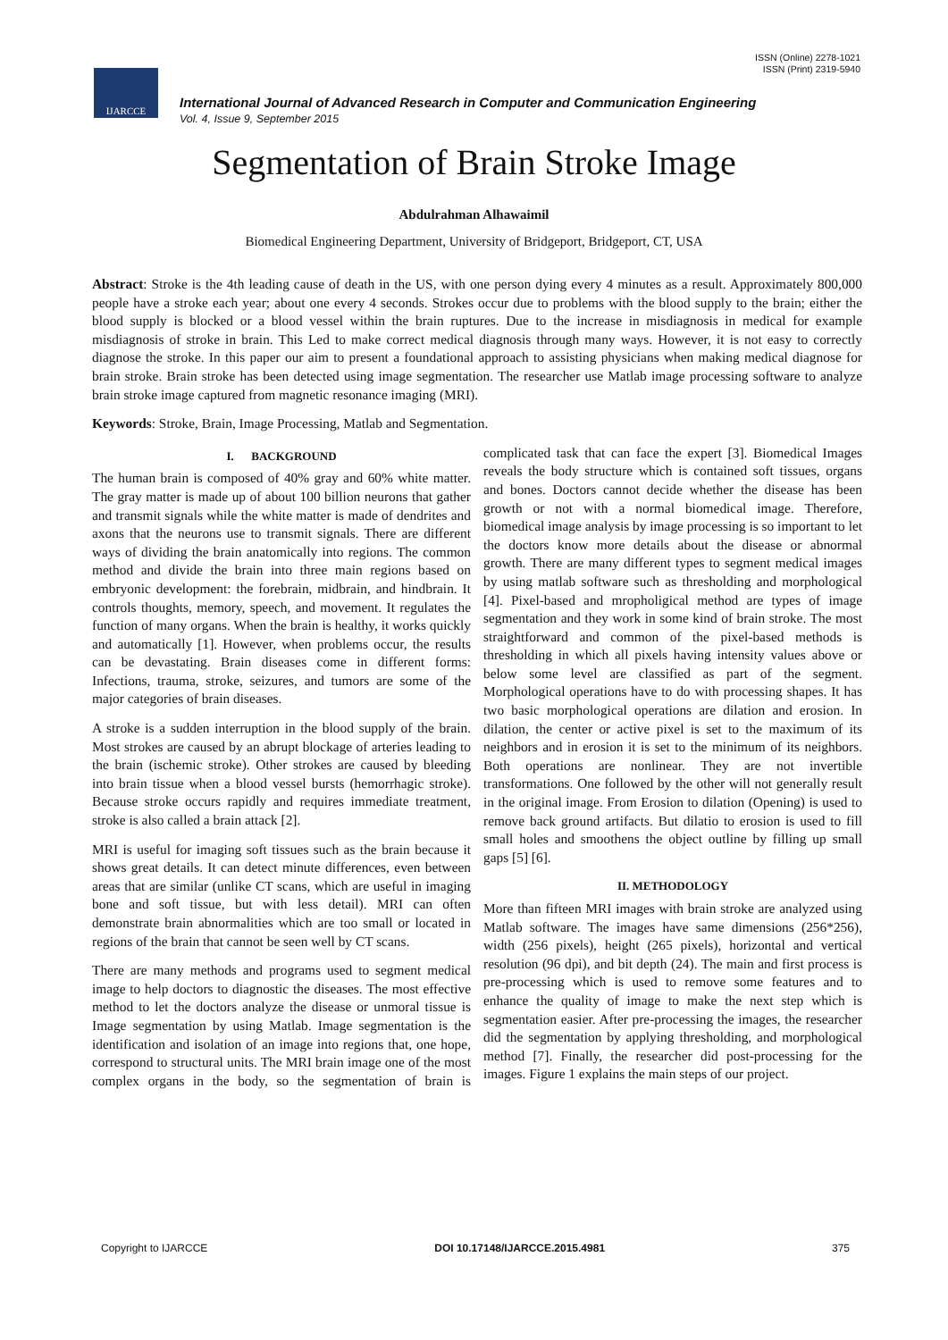ISSN (Online) 2278-1021
ISSN (Print) 2319-5940
IJARCCE
International Journal of Advanced Research in Computer and Communication Engineering
Vol. 4, Issue 9, September 2015
Segmentation of Brain Stroke Image
Abdulrahman Alhawaimil
Biomedical Engineering Department, University of Bridgeport, Bridgeport, CT, USA
Abstract: Stroke is the 4th leading cause of death in the US, with one person dying every 4 minutes as a result. Approximately 800,000 people have a stroke each year; about one every 4 seconds. Strokes occur due to problems with the blood supply to the brain; either the blood supply is blocked or a blood vessel within the brain ruptures. Due to the increase in misdiagnosis in medical for example misdiagnosis of stroke in brain. This Led to make correct medical diagnosis through many ways. However, it is not easy to correctly diagnose the stroke. In this paper our aim to present a foundational approach to assisting physicians when making medical diagnose for brain stroke. Brain stroke has been detected using image segmentation. The researcher use Matlab image processing software to analyze brain stroke image captured from magnetic resonance imaging (MRI).
Keywords: Stroke, Brain, Image Processing, Matlab and Segmentation.
I. BACKGROUND
The human brain is composed of 40% gray and 60% white matter. The gray matter is made up of about 100 billion neurons that gather and transmit signals while the white matter is made of dendrites and axons that the neurons use to transmit signals. There are different ways of dividing the brain anatomically into regions. The common method and divide the brain into three main regions based on embryonic development: the forebrain, midbrain, and hindbrain. It controls thoughts, memory, speech, and movement. It regulates the function of many organs. When the brain is healthy, it works quickly and automatically [1]. However, when problems occur, the results can be devastating. Brain diseases come in different forms: Infections, trauma, stroke, seizures, and tumors are some of the major categories of brain diseases.
A stroke is a sudden interruption in the blood supply of the brain. Most strokes are caused by an abrupt blockage of arteries leading to the brain (ischemic stroke). Other strokes are caused by bleeding into brain tissue when a blood vessel bursts (hemorrhagic stroke). Because stroke occurs rapidly and requires immediate treatment, stroke is also called a brain attack [2].
MRI is useful for imaging soft tissues such as the brain because it shows great details. It can detect minute differences, even between areas that are similar (unlike CT scans, which are useful in imaging bone and soft tissue, but with less detail). MRI can often demonstrate brain abnormalities which are too small or located in regions of the brain that cannot be seen well by CT scans.
There are many methods and programs used to segment medical image to help doctors to diagnostic the diseases. The most effective method to let the doctors analyze the disease or unmoral tissue is Image segmentation by using Matlab. Image segmentation is the identification and isolation of an image into regions that, one hope, correspond to structural units. The MRI brain image one of the most complex organs in the body, so the segmentation of brain is complicated task that can face the expert [3]. Biomedical Images reveals the body structure which is contained soft tissues, organs and bones. Doctors cannot decide whether the disease has been growth or not with a normal biomedical image. Therefore, biomedical image analysis by image processing is so important to let the doctors know more details about the disease or abnormal growth. There are many different types to segment medical images by using matlab software such as thresholding and morphological [4]. Pixel-based and mropholigical method are types of image segmentation and they work in some kind of brain stroke. The most straightforward and common of the pixel-based methods is thresholding in which all pixels having intensity values above or below some level are classified as part of the segment. Morphological operations have to do with processing shapes. It has two basic morphological operations are dilation and erosion. In dilation, the center or active pixel is set to the maximum of its neighbors and in erosion it is set to the minimum of its neighbors. Both operations are nonlinear. They are not invertible transformations. One followed by the other will not generally result in the original image. From Erosion to dilation (Opening) is used to remove back ground artifacts. But dilatio to erosion is used to fill small holes and smoothens the object outline by filling up small gaps [5] [6].
II. METHODOLOGY
More than fifteen MRI images with brain stroke are analyzed using Matlab software. The images have same dimensions (256*256), width (256 pixels), height (265 pixels), horizontal and vertical resolution (96 dpi), and bit depth (24). The main and first process is pre-processing which is used to remove some features and to enhance the quality of image to make the next step which is segmentation easier. After pre-processing the images, the researcher did the segmentation by applying thresholding, and morphological method [7]. Finally, the researcher did post-processing for the images. Figure 1 explains the main steps of our project.
Copyright to IJARCCE DOI 10.17148/IJARCCE.2015.4981 375